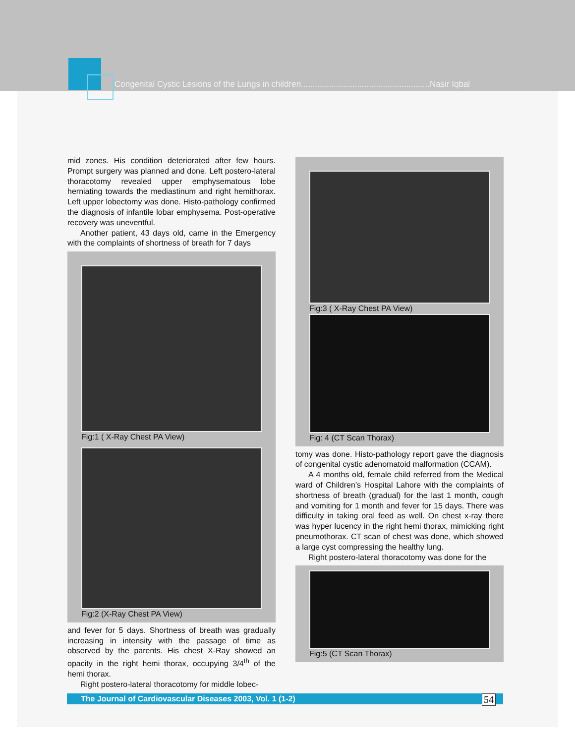Congenital Cystic Lesions of the Lungs in children.......................................................Nasir Iqbal
mid zones. His condition deteriorated after few hours. Prompt surgery was planned and done. Left postero-lateral thoracotomy revealed upper emphysematous lobe herniating towards the mediastinum and right hemithorax. Left upper lobectomy was done. Histo-pathology confirmed the diagnosis of infantile lobar emphysema. Post-operative recovery was uneventful.
Another patient, 43 days old, came in the Emergency with the complaints of shortness of breath for 7 days
Fig:1 ( X-Ray Chest PA View)
Fig:2 (X-Ray Chest PA View)
and fever for 5 days. Shortness of breath was gradually increasing in intensity with the passage of time as observed by the parents. His chest X-Ray showed an opacity in the right hemi thorax, occupying 3/4<sup>th</sup> of the hemi thorax.
Right postero-lateral thoracotomy for middle lobec-
Fig:3 ( X-Ray Chest PA View)
Fig: 4 (CT Scan Thorax)
tomy was done. Histo-pathology report gave the diagnosis of congenital cystic adenomatoid malformation (CCAM).
A 4 months old, female child referred from the Medical ward of Children’s Hospital Lahore with the complaints of shortness of breath (gradual) for the last 1 month, cough and vomiting for 1 month and fever for 15 days. There was difficulty in taking oral feed as well. On chest x-ray there was hyper lucency in the right hemi thorax, mimicking right pneumothorax. CT scan of chest was done, which showed a large cyst compressing the healthy lung.
Right postero-lateral thoracotomy was done for the
Fig:5 (CT Scan Thorax)
The Journal of Cardiovascular Diseases 2003, Vol. 1 (1-2) 54